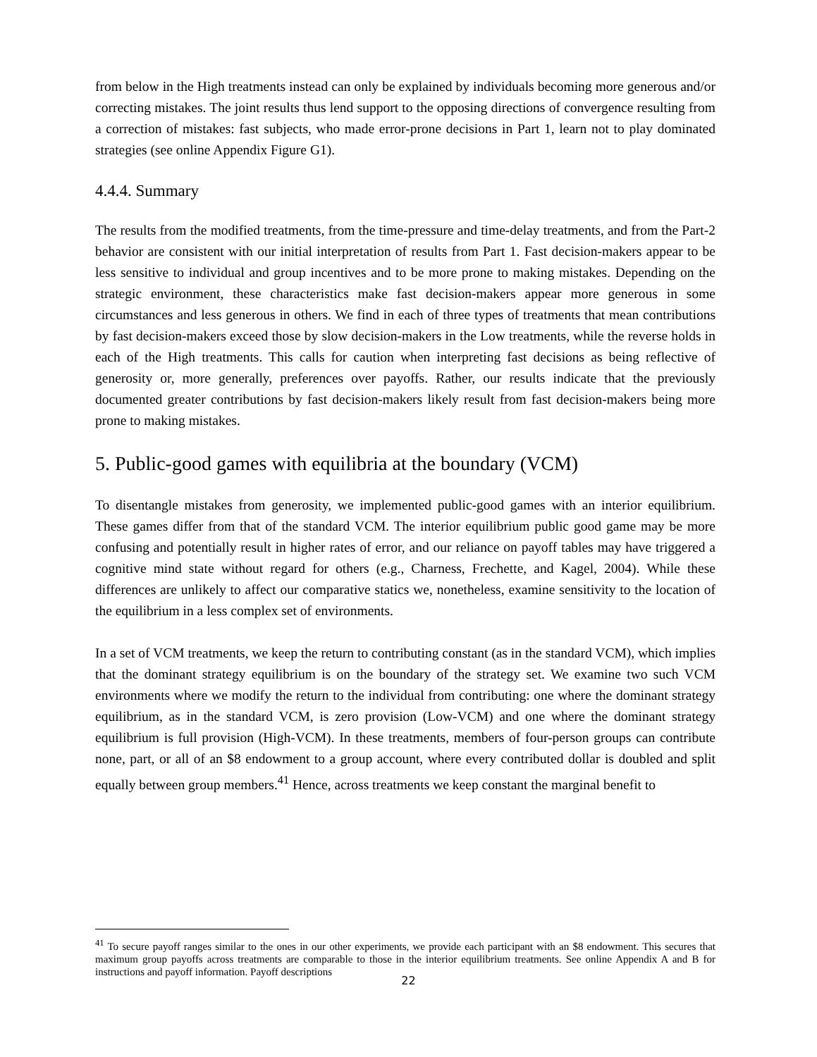from below in the High treatments instead can only be explained by individuals becoming more generous and/or correcting mistakes. The joint results thus lend support to the opposing directions of convergence resulting from a correction of mistakes: fast subjects, who made error-prone decisions in Part 1, learn not to play dominated strategies (see online Appendix Figure G1).
4.4.4. Summary
The results from the modified treatments, from the time-pressure and time-delay treatments, and from the Part-2 behavior are consistent with our initial interpretation of results from Part 1. Fast decision-makers appear to be less sensitive to individual and group incentives and to be more prone to making mistakes. Depending on the strategic environment, these characteristics make fast decision-makers appear more generous in some circumstances and less generous in others. We find in each of three types of treatments that mean contributions by fast decision-makers exceed those by slow decision-makers in the Low treatments, while the reverse holds in each of the High treatments. This calls for caution when interpreting fast decisions as being reflective of generosity or, more generally, preferences over payoffs. Rather, our results indicate that the previously documented greater contributions by fast decision-makers likely result from fast decision-makers being more prone to making mistakes.
5. Public-good games with equilibria at the boundary (VCM)
To disentangle mistakes from generosity, we implemented public-good games with an interior equilibrium. These games differ from that of the standard VCM. The interior equilibrium public good game may be more confusing and potentially result in higher rates of error, and our reliance on payoff tables may have triggered a cognitive mind state without regard for others (e.g., Charness, Frechette, and Kagel, 2004). While these differences are unlikely to affect our comparative statics we, nonetheless, examine sensitivity to the location of the equilibrium in a less complex set of environments.
In a set of VCM treatments, we keep the return to contributing constant (as in the standard VCM), which implies that the dominant strategy equilibrium is on the boundary of the strategy set. We examine two such VCM environments where we modify the return to the individual from contributing: one where the dominant strategy equilibrium, as in the standard VCM, is zero provision (Low-VCM) and one where the dominant strategy equilibrium is full provision (High-VCM). In these treatments, members of four-person groups can contribute none, part, or all of an $8 endowment to a group account, where every contributed dollar is doubled and split equally between group members.<sup>41</sup> Hence, across treatments we keep constant the marginal benefit to
<sup>41</sup> To secure payoff ranges similar to the ones in our other experiments, we provide each participant with an $8 endowment. This secures that maximum group payoffs across treatments are comparable to those in the interior equilibrium treatments. See online Appendix A and B for instructions and payoff information. Payoff descriptions
22